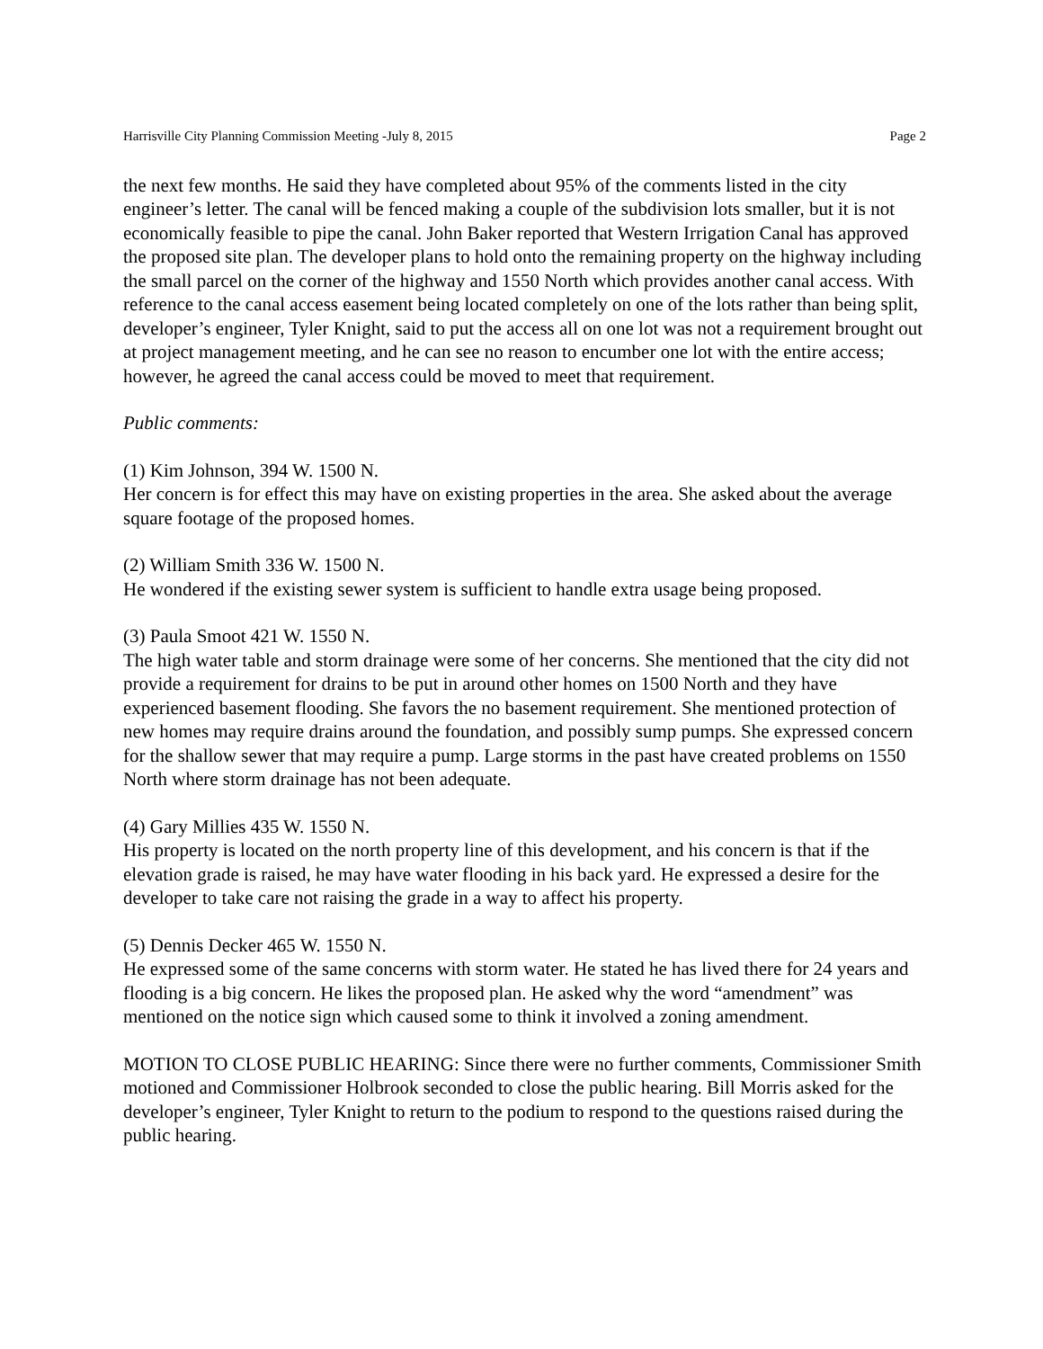Harrisville City Planning Commission Meeting -July 8, 2015 Page 2
the next few months. He said they have completed about 95% of the comments listed in the city engineer’s letter. The canal will be fenced making a couple of the subdivision lots smaller, but it is not economically feasible to pipe the canal. John Baker reported that Western Irrigation Canal has approved the proposed site plan. The developer plans to hold onto the remaining property on the highway including the small parcel on the corner of the highway and 1550 North which provides another canal access. With reference to the canal access easement being located completely on one of the lots rather than being split, developer’s engineer, Tyler Knight, said to put the access all on one lot was not a requirement brought out at project management meeting, and he can see no reason to encumber one lot with the entire access; however, he agreed the canal access could be moved to meet that requirement.
Public comments:
(1) Kim Johnson, 394 W. 1500 N.
Her concern is for effect this may have on existing properties in the area. She asked about the average square footage of the proposed homes.
(2) William Smith 336 W. 1500 N.
He wondered if the existing sewer system is sufficient to handle extra usage being proposed.
(3) Paula Smoot 421 W. 1550 N.
The high water table and storm drainage were some of her concerns. She mentioned that the city did not provide a requirement for drains to be put in around other homes on 1500 North and they have experienced basement flooding. She favors the no basement requirement. She mentioned protection of new homes may require drains around the foundation, and possibly sump pumps. She expressed concern for the shallow sewer that may require a pump. Large storms in the past have created problems on 1550 North where storm drainage has not been adequate.
(4) Gary Millies 435 W. 1550 N.
His property is located on the north property line of this development, and his concern is that if the elevation grade is raised, he may have water flooding in his back yard. He expressed a desire for the developer to take care not raising the grade in a way to affect his property.
(5) Dennis Decker 465 W. 1550 N.
He expressed some of the same concerns with storm water. He stated he has lived there for 24 years and flooding is a big concern. He likes the proposed plan. He asked why the word “amendment” was mentioned on the notice sign which caused some to think it involved a zoning amendment.
MOTION TO CLOSE PUBLIC HEARING: Since there were no further comments, Commissioner Smith motioned and Commissioner Holbrook seconded to close the public hearing. Bill Morris asked for the developer’s engineer, Tyler Knight to return to the podium to respond to the questions raised during the public hearing.